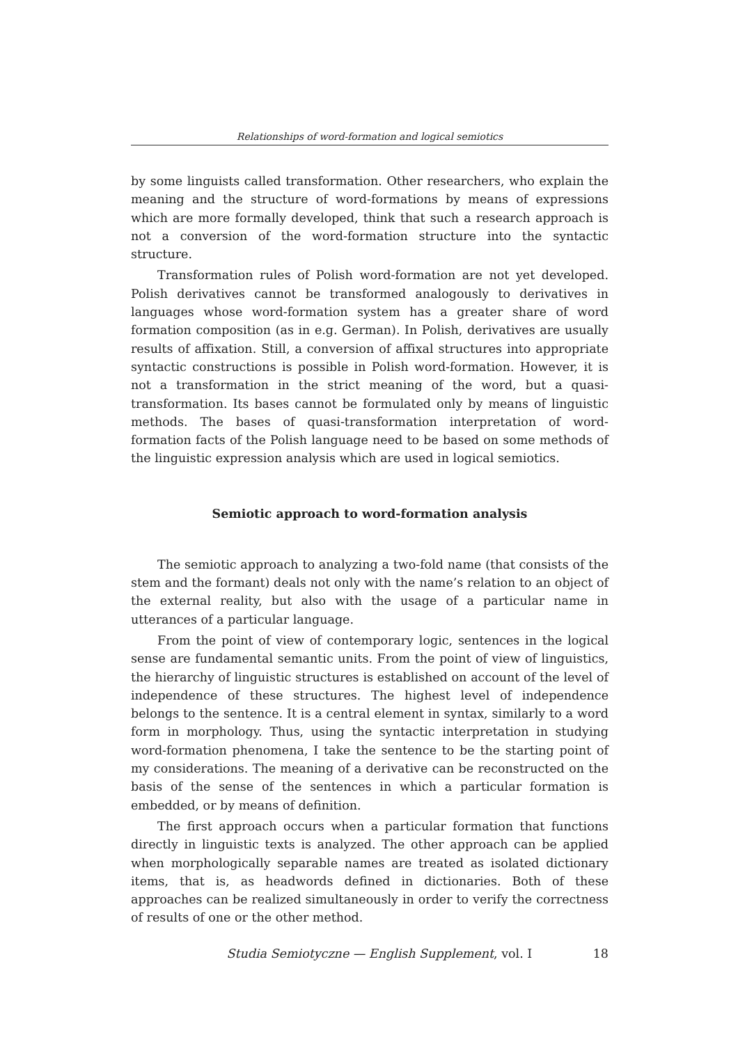Relationships of word-formation and logical semiotics
by some linguists called transformation. Other researchers, who explain the meaning and the structure of word-formations by means of expressions which are more formally developed, think that such a research approach is not a conversion of the word-formation structure into the syntactic structure.
Transformation rules of Polish word-formation are not yet developed. Polish derivatives cannot be transformed analogously to derivatives in languages whose word-formation system has a greater share of word formation composition (as in e.g. German). In Polish, derivatives are usually results of affixation. Still, a conversion of affixal structures into appropriate syntactic constructions is possible in Polish word-formation. However, it is not a transformation in the strict meaning of the word, but a quasi-transformation. Its bases cannot be formulated only by means of linguistic methods. The bases of quasi-transformation interpretation of word-formation facts of the Polish language need to be based on some methods of the linguistic expression analysis which are used in logical semiotics.
Semiotic approach to word-formation analysis
The semiotic approach to analyzing a two-fold name (that consists of the stem and the formant) deals not only with the name’s relation to an object of the external reality, but also with the usage of a particular name in utterances of a particular language.
From the point of view of contemporary logic, sentences in the logical sense are fundamental semantic units. From the point of view of linguistics, the hierarchy of linguistic structures is established on account of the level of independence of these structures. The highest level of independence belongs to the sentence. It is a central element in syntax, similarly to a word form in morphology. Thus, using the syntactic interpretation in studying word-formation phenomena, I take the sentence to be the starting point of my considerations. The meaning of a derivative can be reconstructed on the basis of the sense of the sentences in which a particular formation is embedded, or by means of definition.
The first approach occurs when a particular formation that functions directly in linguistic texts is analyzed. The other approach can be applied when morphologically separable names are treated as isolated dictionary items, that is, as headwords defined in dictionaries. Both of these approaches can be realized simultaneously in order to verify the correctness of results of one or the other method.
Studia Semiotyczne — English Supplement, vol. I 18